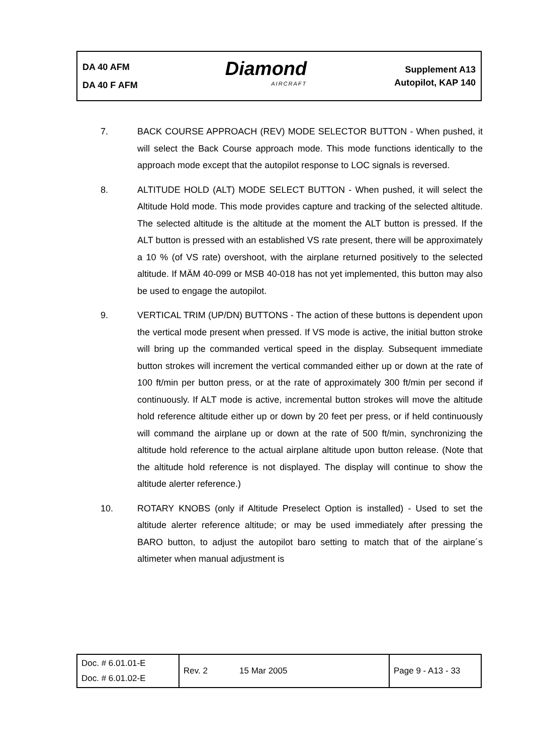DA 40 AFM
DA 40 F AFM
Diamond
AIRCRAFT
Supplement A13
Autopilot, KAP 140
7. BACK COURSE APPROACH (REV) MODE SELECTOR BUTTON - When pushed, it will select the Back Course approach mode. This mode functions identically to the approach mode except that the autopilot response to LOC signals is reversed.
8. ALTITUDE HOLD (ALT) MODE SELECT BUTTON - When pushed, it will select the Altitude Hold mode. This mode provides capture and tracking of the selected altitude. The selected altitude is the altitude at the moment the ALT button is pressed. If the ALT button is pressed with an established VS rate present, there will be approximately a 10 % (of VS rate) overshoot, with the airplane returned positively to the selected altitude. If MÄM 40-099 or MSB 40-018 has not yet implemented, this button may also be used to engage the autopilot.
9. VERTICAL TRIM (UP/DN) BUTTONS - The action of these buttons is dependent upon the vertical mode present when pressed. If VS mode is active, the initial button stroke will bring up the commanded vertical speed in the display. Subsequent immediate button strokes will increment the vertical commanded either up or down at the rate of 100 ft/min per button press, or at the rate of approximately 300 ft/min per second if continuously. If ALT mode is active, incremental button strokes will move the altitude hold reference altitude either up or down by 20 feet per press, or if held continuously will command the airplane up or down at the rate of 500 ft/min, synchronizing the altitude hold reference to the actual airplane altitude upon button release. (Note that the altitude hold reference is not displayed. The display will continue to show the altitude alerter reference.)
10. ROTARY KNOBS (only if Altitude Preselect Option is installed) - Used to set the altitude alerter reference altitude; or may be used immediately after pressing the BARO button, to adjust the autopilot baro setting to match that of the airplane´s altimeter when manual adjustment is
| Doc. # 6.01.01-E Doc. # 6.01.02-E | Rev. 2 | 15 Mar 2005 | Page 9 - A13 - 33 |